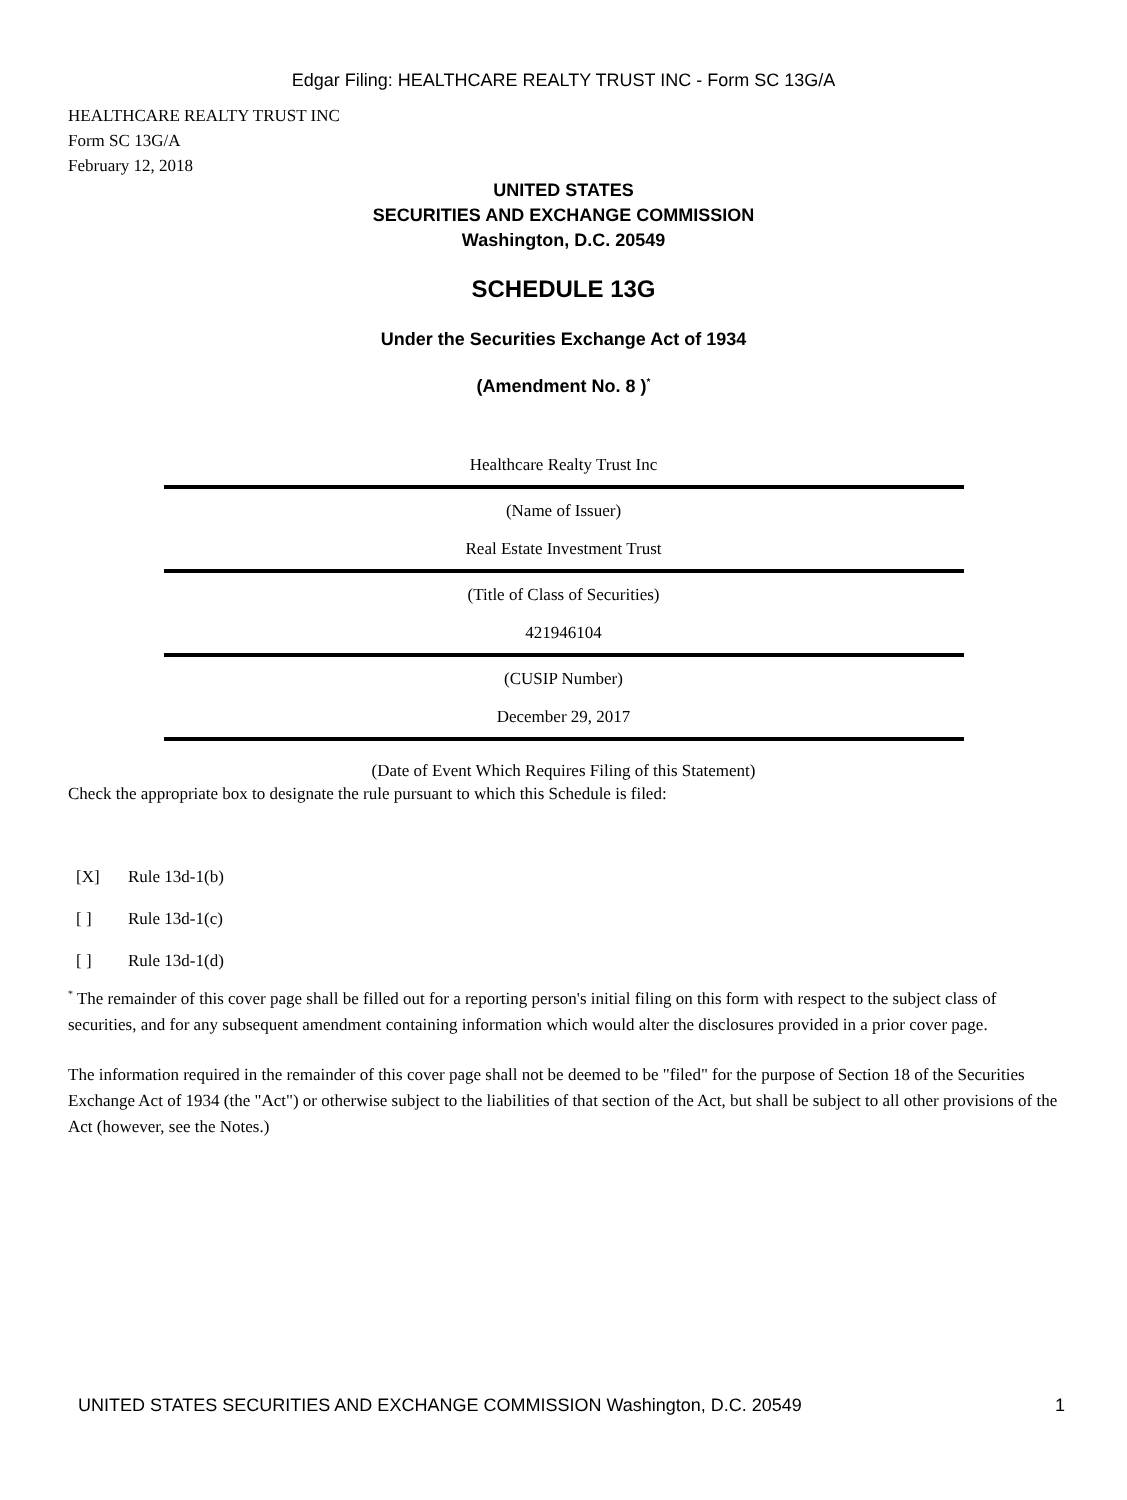Edgar Filing: HEALTHCARE REALTY TRUST INC - Form SC 13G/A
HEALTHCARE REALTY TRUST INC
Form SC 13G/A
February 12, 2018
UNITED STATES
SECURITIES AND EXCHANGE COMMISSION
Washington, D.C. 20549
SCHEDULE 13G
Under the Securities Exchange Act of 1934
(Amendment No. 8 )<sup>*</sup>
Healthcare Realty Trust Inc
(Name of Issuer)
Real Estate Investment Trust
(Title of Class of Securities)
421946104
(CUSIP Number)
December 29, 2017
(Date of Event Which Requires Filing of this Statement)
Check the appropriate box to designate the rule pursuant to which this Schedule is filed:
[X] Rule 13d-1(b)
[ ] Rule 13d-1(c)
[ ] Rule 13d-1(d)
<sup>*</sup> The remainder of this cover page shall be filled out for a reporting person's initial filing on this form with respect to the subject class of securities, and for any subsequent amendment containing information which would alter the disclosures provided in a prior cover page.
The information required in the remainder of this cover page shall not be deemed to be "filed" for the purpose of Section 18 of the Securities Exchange Act of 1934 (the "Act") or otherwise subject to the liabilities of that section of the Act, but shall be subject to all other provisions of the Act (however, see the Notes.)
UNITED STATES SECURITIES AND EXCHANGE COMMISSION Washington, D.C. 20549 1